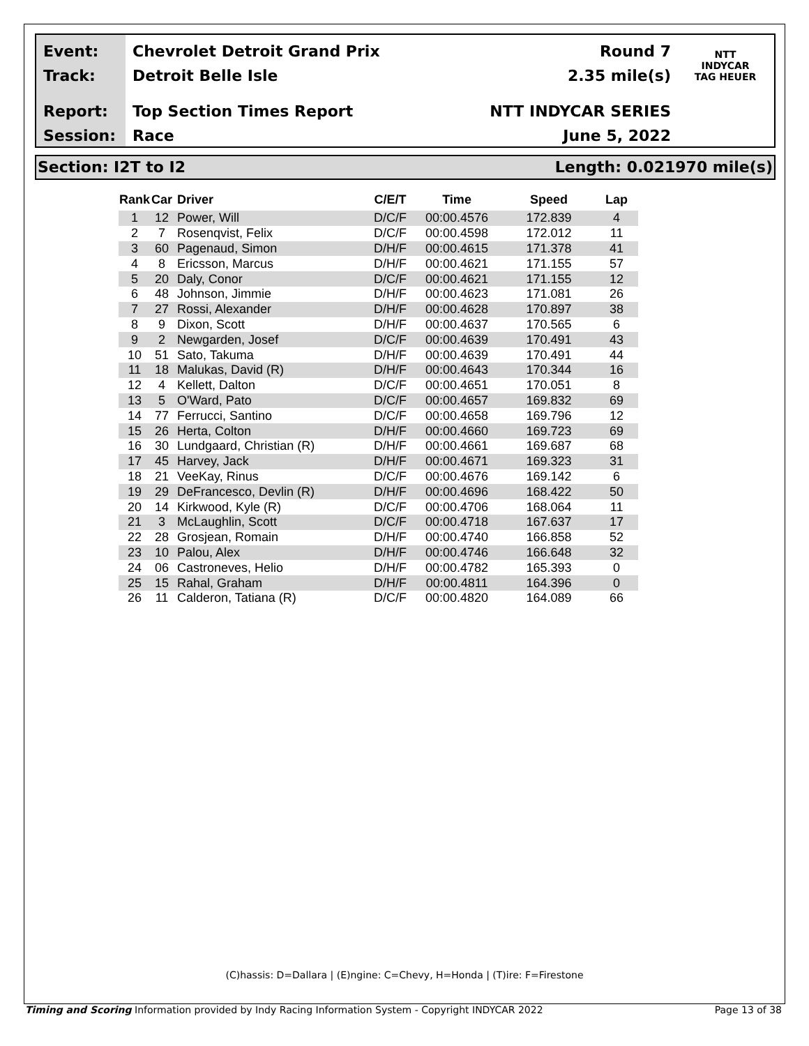Event:
Track:
Report:
Session:
Chevrolet Detroit Grand Prix
Detroit Belle Isle
Top Section Times Report
Race
Round 7
2.35 mile(s)
NTT INDYCAR SERIES
June 5, 2022
NTT
INDYCAR
TAG HEUER
Section: I2T to I2 Length: 0.021970 mile(s)
| Rank | Car | Driver | C/E/T | Time | Speed | Lap |
| --- | --- | --- | --- | --- | --- | --- |
| 1 | 12 | Power, Will | D/C/F | 00:00.4576 | 172.839 | 4 |
| 2 | 7 | Rosenqvist, Felix | D/C/F | 00:00.4598 | 172.012 | 11 |
| 3 | 60 | Pagenaud, Simon | D/H/F | 00:00.4615 | 171.378 | 41 |
| 4 | 8 | Ericsson, Marcus | D/H/F | 00:00.4621 | 171.155 | 57 |
| 5 | 20 | Daly, Conor | D/C/F | 00:00.4621 | 171.155 | 12 |
| 6 | 48 | Johnson, Jimmie | D/H/F | 00:00.4623 | 171.081 | 26 |
| 7 | 27 | Rossi, Alexander | D/H/F | 00:00.4628 | 170.897 | 38 |
| 8 | 9 | Dixon, Scott | D/H/F | 00:00.4637 | 170.565 | 6 |
| 9 | 2 | Newgarden, Josef | D/C/F | 00:00.4639 | 170.491 | 43 |
| 10 | 51 | Sato, Takuma | D/H/F | 00:00.4639 | 170.491 | 44 |
| 11 | 18 | Malukas, David (R) | D/H/F | 00:00.4643 | 170.344 | 16 |
| 12 | 4 | Kellett, Dalton | D/C/F | 00:00.4651 | 170.051 | 8 |
| 13 | 5 | O'Ward, Pato | D/C/F | 00:00.4657 | 169.832 | 69 |
| 14 | 77 | Ferrucci, Santino | D/C/F | 00:00.4658 | 169.796 | 12 |
| 15 | 26 | Herta, Colton | D/H/F | 00:00.4660 | 169.723 | 69 |
| 16 | 30 | Lundgaard, Christian (R) | D/H/F | 00:00.4661 | 169.687 | 68 |
| 17 | 45 | Harvey, Jack | D/H/F | 00:00.4671 | 169.323 | 31 |
| 18 | 21 | VeeKay, Rinus | D/C/F | 00:00.4676 | 169.142 | 6 |
| 19 | 29 | DeFrancesco, Devlin (R) | D/H/F | 00:00.4696 | 168.422 | 50 |
| 20 | 14 | Kirkwood, Kyle (R) | D/C/F | 00:00.4706 | 168.064 | 11 |
| 21 | 3 | McLaughlin, Scott | D/C/F | 00:00.4718 | 167.637 | 17 |
| 22 | 28 | Grosjean, Romain | D/H/F | 00:00.4740 | 166.858 | 52 |
| 23 | 10 | Palou, Alex | D/H/F | 00:00.4746 | 166.648 | 32 |
| 24 | 06 | Castroneves, Helio | D/H/F | 00:00.4782 | 165.393 | 0 |
| 25 | 15 | Rahal, Graham | D/H/F | 00:00.4811 | 164.396 | 0 |
| 26 | 11 | Calderon, Tatiana (R) | D/C/F | 00:00.4820 | 164.089 | 66 |
(C)hassis: D=Dallara | (E)ngine: C=Chevy, H=Honda | (T)ire: F=Firestone
Timing and Scoring Information provided by Indy Racing Information System - Copyright INDYCAR 2022 Page 13 of 38